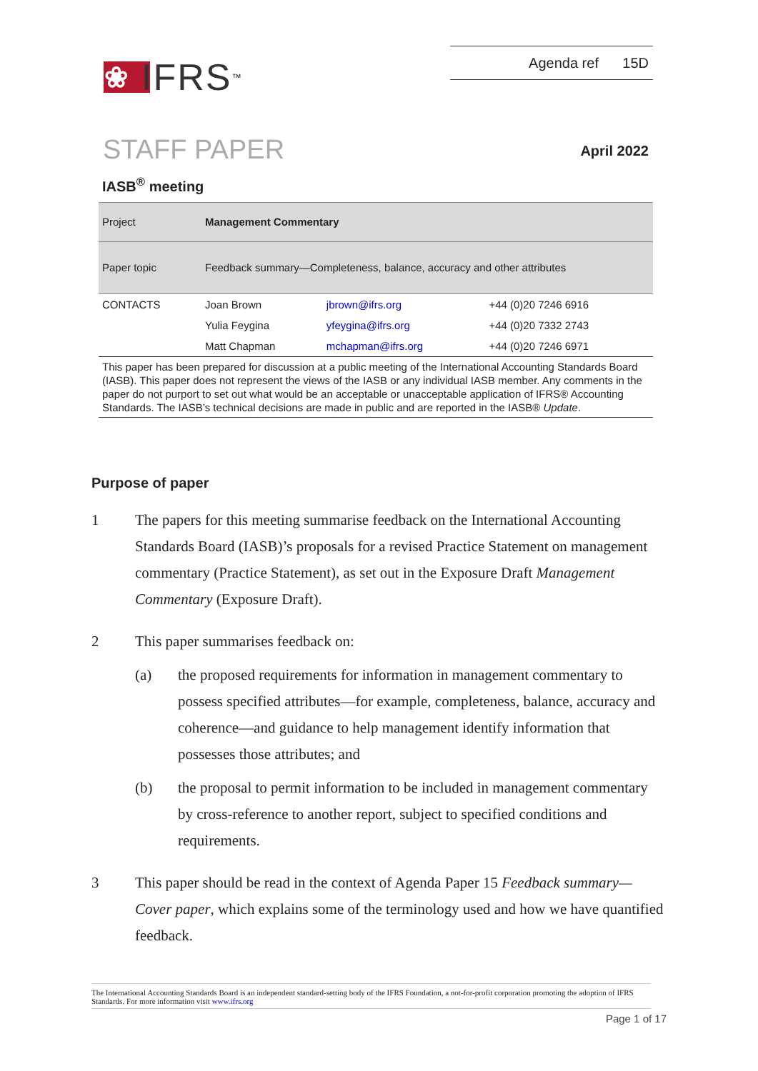❀ IFRS<sup>™</sup>
Agenda ref 15D
STAFF PAPER
April 2022
IASB<sup>®</sup> meeting
| Project | Management Commentary | | |
| Paper topic | Feedback summary—Completeness, balance, accuracy and other attributes | | |
| CONTACTS | Joan Brown | jbrown@ifrs.org | +44 (0)20 7246 6916 |
| | Yulia Feygina | yfeygina@ifrs.org | +44 (0)20 7332 2743 |
| | Matt Chapman | mchapman@ifrs.org | +44 (0)20 7246 6971 |
This paper has been prepared for discussion at a public meeting of the International Accounting Standards Board (IASB). This paper does not represent the views of the IASB or any individual IASB member. Any comments in the paper do not purport to set out what would be an acceptable or unacceptable application of IFRS® Accounting Standards. The IASB’s technical decisions are made in public and are reported in the IASB® Update.
Purpose of paper
1 The papers for this meeting summarise feedback on the International Accounting Standards Board (IASB)’s proposals for a revised Practice Statement on management commentary (Practice Statement), as set out in the Exposure Draft Management Commentary (Exposure Draft).
2 This paper summarises feedback on:
(a) the proposed requirements for information in management commentary to possess specified attributes—for example, completeness, balance, accuracy and coherence—and guidance to help management identify information that possesses those attributes; and
(b) the proposal to permit information to be included in management commentary by cross-reference to another report, subject to specified conditions and requirements.
3 This paper should be read in the context of Agenda Paper 15 Feedback summary—Cover paper, which explains some of the terminology used and how we have quantified feedback.
The International Accounting Standards Board is an independent standard-setting body of the IFRS Foundation, a not-for-profit corporation promoting the adoption of IFRS Standards. For more information visit www.ifrs.org
Page 1 of 17